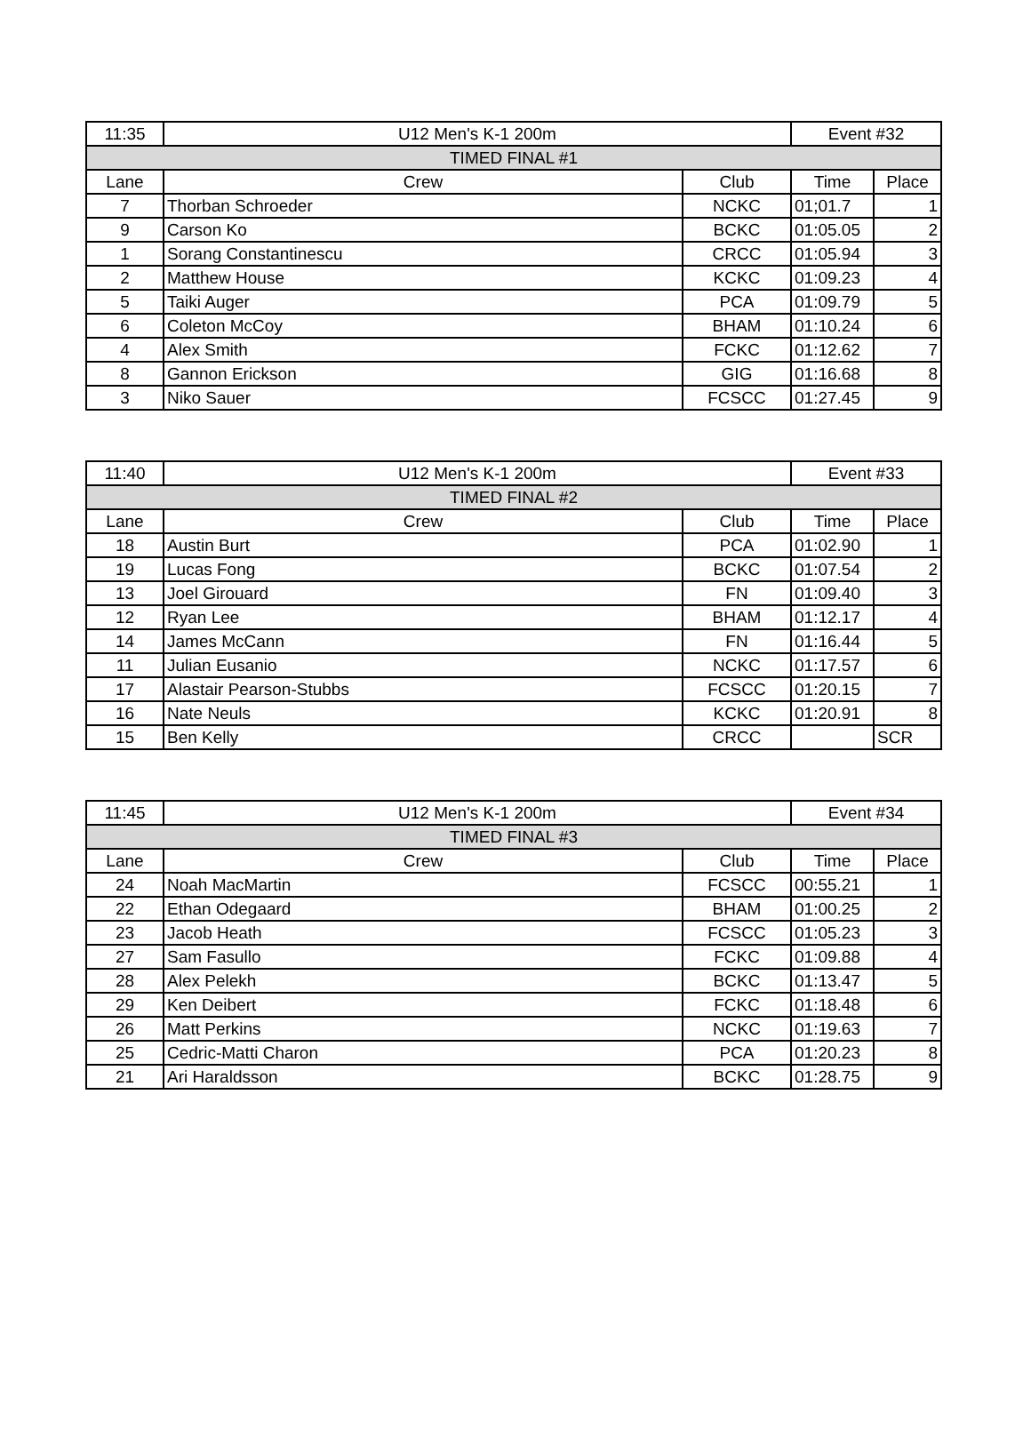| 11:35 | U12 Men's K-1 200m | | Event #32 | |
| TIMED FINAL #1 | | | | |
| Lane | Crew | Club | Time | Place |
| 7 | Thorban Schroeder | NCKC | 01;01.7 | 1 |
| 9 | Carson Ko | BCKC | 01:05.05 | 2 |
| 1 | Sorang Constantinescu | CRCC | 01:05.94 | 3 |
| 2 | Matthew House | KCKC | 01:09.23 | 4 |
| 5 | Taiki Auger | PCA | 01:09.79 | 5 |
| 6 | Coleton McCoy | BHAM | 01:10.24 | 6 |
| 4 | Alex Smith | FCKC | 01:12.62 | 7 |
| 8 | Gannon Erickson | GIG | 01:16.68 | 8 |
| 3 | Niko Sauer | FCSCC | 01:27.45 | 9 |
| 11:40 | U12 Men's K-1 200m | | Event #33 | |
| TIMED FINAL #2 | | | | |
| Lane | Crew | Club | Time | Place |
| 18 | Austin Burt | PCA | 01:02.90 | 1 |
| 19 | Lucas Fong | BCKC | 01:07.54 | 2 |
| 13 | Joel Girouard | FN | 01:09.40 | 3 |
| 12 | Ryan Lee | BHAM | 01:12.17 | 4 |
| 14 | James McCann | FN | 01:16.44 | 5 |
| 11 | Julian Eusanio | NCKC | 01:17.57 | 6 |
| 17 | Alastair Pearson-Stubbs | FCSCC | 01:20.15 | 7 |
| 16 | Nate Neuls | KCKC | 01:20.91 | 8 |
| 15 | Ben Kelly | CRCC | | SCR |
| 11:45 | U12 Men's K-1 200m | | Event #34 | |
| TIMED FINAL #3 | | | | |
| Lane | Crew | Club | Time | Place |
| 24 | Noah MacMartin | FCSCC | 00:55.21 | 1 |
| 22 | Ethan Odegaard | BHAM | 01:00.25 | 2 |
| 23 | Jacob Heath | FCSCC | 01:05.23 | 3 |
| 27 | Sam Fasullo | FCKC | 01:09.88 | 4 |
| 28 | Alex Pelekh | BCKC | 01:13.47 | 5 |
| 29 | Ken Deibert | FCKC | 01:18.48 | 6 |
| 26 | Matt Perkins | NCKC | 01:19.63 | 7 |
| 25 | Cedric-Matti Charon | PCA | 01:20.23 | 8 |
| 21 | Ari Haraldsson | BCKC | 01:28.75 | 9 |